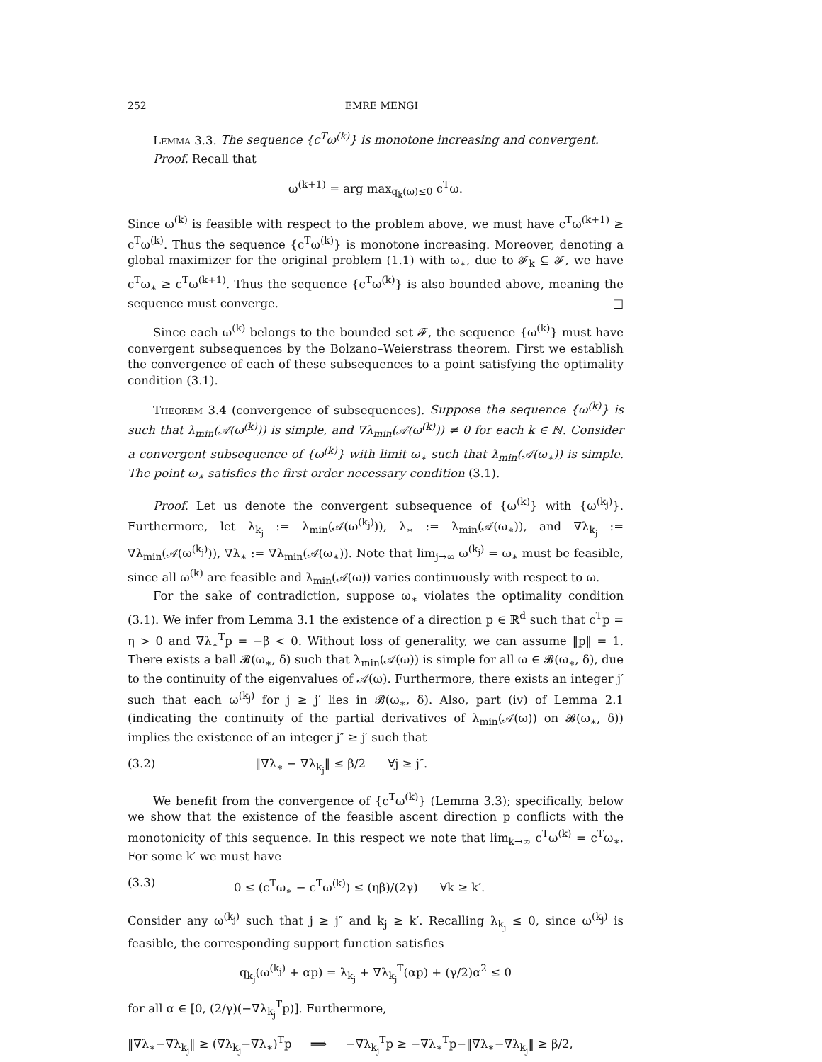252 EMRE MENGI
Lemma 3.3. The sequence {c<sup>T</sup>ω<sup>(k)</sup>} is monotone increasing and convergent.
Proof. Recall that
ω<sup>(k+1)</sup> = arg max<sub>q<sub>k</sub>(ω)≤0</sub> c<sup>T</sup>ω.
Since ω<sup>(k)</sup> is feasible with respect to the problem above, we must have c<sup>T</sup>ω<sup>(k+1)</sup> ≥ c<sup>T</sup>ω<sup>(k)</sup>. Thus the sequence {c<sup>T</sup>ω<sup>(k)</sup>} is monotone increasing. Moreover, denoting a global maximizer for the original problem (1.1) with ω<sub>∗</sub>, due to 𝓕<sub>k</sub> ⊆ 𝓕, we have c<sup>T</sup>ω<sub>∗</sub> ≥ c<sup>T</sup>ω<sup>(k+1)</sup>. Thus the sequence {c<sup>T</sup>ω<sup>(k)</sup>} is also bounded above, meaning the sequence must converge. □
Since each ω<sup>(k)</sup> belongs to the bounded set 𝓕, the sequence {ω<sup>(k)</sup>} must have convergent subsequences by the Bolzano–Weierstrass theorem. First we establish the convergence of each of these subsequences to a point satisfying the optimality condition (3.1).
Theorem 3.4 (convergence of subsequences). Suppose the sequence {ω<sup>(k)</sup>} is such that λ<sub>min</sub>(𝒜(ω<sup>(k)</sup>)) is simple, and ∇λ<sub>min</sub>(𝒜(ω<sup>(k)</sup>)) ≠ 0 for each k ∈ ℕ. Consider a convergent subsequence of {ω<sup>(k)</sup>} with limit ω<sub>∗</sub> such that λ<sub>min</sub>(𝒜(ω<sub>∗</sub>)) is simple. The point ω<sub>∗</sub> satisfies the first order necessary condition (3.1).
Proof. Let us denote the convergent subsequence of {ω<sup>(k)</sup>} with {ω<sup>(k<sub>j</sub>)</sup>}. Furthermore, let λ<sub>k<sub>j</sub></sub> := λ<sub>min</sub>(𝒜(ω<sup>(k<sub>j</sub>)</sup>)), λ<sub>∗</sub> := λ<sub>min</sub>(𝒜(ω<sub>∗</sub>)), and ∇λ<sub>k<sub>j</sub></sub> := ∇λ<sub>min</sub>(𝒜(ω<sup>(k<sub>j</sub>)</sup>)), ∇λ<sub>∗</sub> := ∇λ<sub>min</sub>(𝒜(ω<sub>∗</sub>)). Note that lim<sub>j→∞</sub> ω<sup>(k<sub>j</sub>)</sup> = ω<sub>∗</sub> must be feasible, since all ω<sup>(k)</sup> are feasible and λ<sub>min</sub>(𝒜(ω)) varies continuously with respect to ω.
For the sake of contradiction, suppose ω<sub>∗</sub> violates the optimality condition (3.1). We infer from Lemma 3.1 the existence of a direction p ∈ ℝ<sup>d</sup> such that c<sup>T</sup>p = η > 0 and ∇λ<sub>∗</sub><sup>T</sup>p = −β < 0. Without loss of generality, we can assume ‖p‖ = 1. There exists a ball 𝓑(ω<sub>∗</sub>, δ) such that λ<sub>min</sub>(𝒜(ω)) is simple for all ω ∈ 𝓑(ω<sub>∗</sub>, δ), due to the continuity of the eigenvalues of 𝒜(ω). Furthermore, there exists an integer j′ such that each ω<sup>(k<sub>j</sub>)</sup> for j ≥ j′ lies in 𝓑(ω<sub>∗</sub>, δ). Also, part (iv) of Lemma 2.1 (indicating the continuity of the partial derivatives of λ<sub>min</sub>(𝒜(ω)) on 𝓑(ω<sub>∗</sub>, δ)) implies the existence of an integer j″ ≥ j′ such that
(3.2) ‖∇λ<sub>∗</sub> − ∇λ<sub>k<sub>j</sub></sub>‖ ≤ β/2 ∀j ≥ j″.
We benefit from the convergence of {c<sup>T</sup>ω<sup>(k)</sup>} (Lemma 3.3); specifically, below we show that the existence of the feasible ascent direction p conflicts with the monotonicity of this sequence. In this respect we note that lim<sub>k→∞</sub> c<sup>T</sup>ω<sup>(k)</sup> = c<sup>T</sup>ω<sub>∗</sub>. For some k′ we must have
(3.3) 0 ≤ (c<sup>T</sup>ω<sub>∗</sub> − c<sup>T</sup>ω<sup>(k)</sup>) ≤ (ηβ)/(2γ) ∀k ≥ k′.
Consider any ω<sup>(k<sub>j</sub>)</sup> such that j ≥ j″ and k<sub>j</sub> ≥ k′. Recalling λ<sub>k<sub>j</sub></sub> ≤ 0, since ω<sup>(k<sub>j</sub>)</sup> is feasible, the corresponding support function satisfies
q<sub>k<sub>j</sub></sub>(ω<sup>(k<sub>j</sub>)</sup> + αp) = λ<sub>k<sub>j</sub></sub> + ∇λ<sub>k<sub>j</sub></sub><sup>T</sup>(αp) + (γ/2)α<sup>2</sup> ≤ 0
for all α ∈ [0, (2/γ)(−∇λ<sub>k<sub>j</sub></sub><sup>T</sup>p)]. Furthermore,
‖∇λ<sub>∗</sub>−∇λ<sub>k<sub>j</sub></sub>‖ ≥ (∇λ<sub>k<sub>j</sub></sub>−∇λ<sub>∗</sub>)<sup>T</sup>p ⟹ −∇λ<sub>k<sub>j</sub></sub><sup>T</sup>p ≥ −∇λ<sub>∗</sub><sup>T</sup>p−‖∇λ<sub>∗</sub>−∇λ<sub>k<sub>j</sub></sub>‖ ≥ β/2,